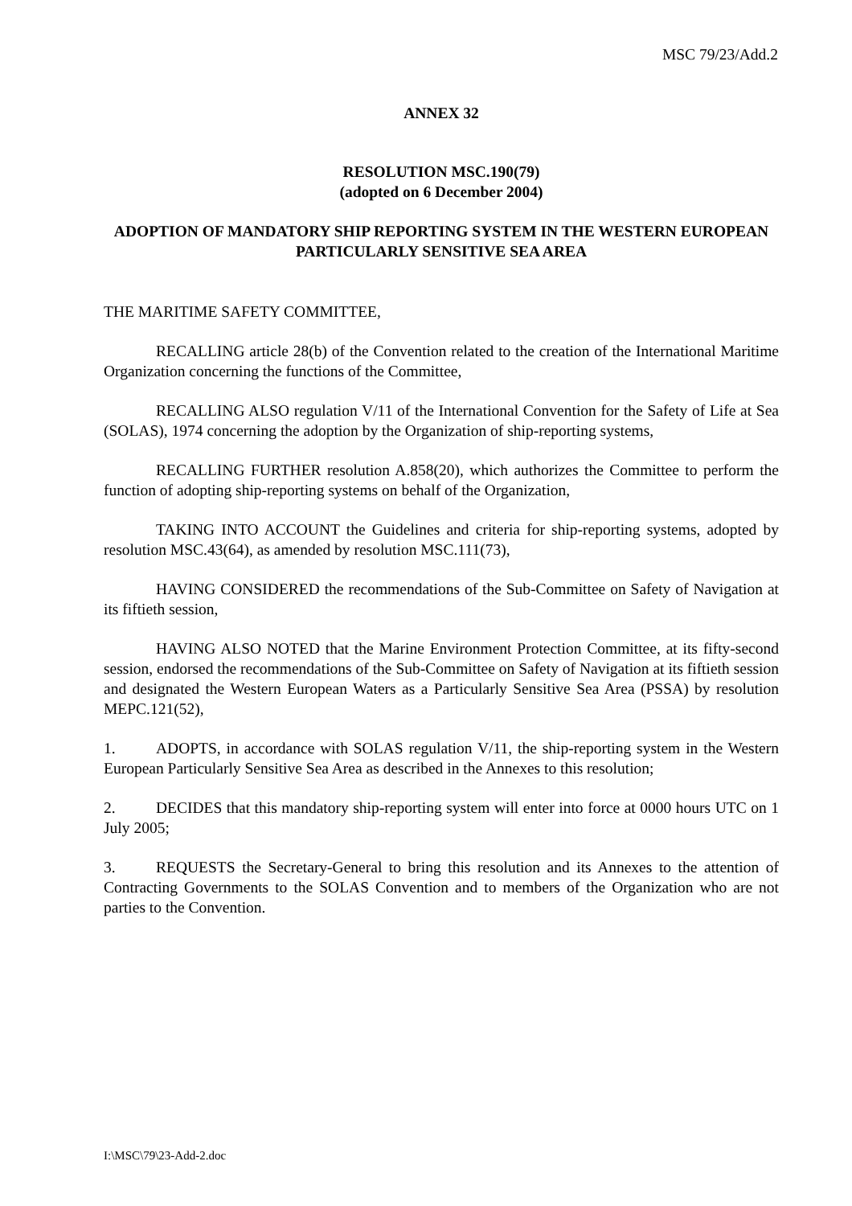MSC 79/23/Add.2
ANNEX 32
RESOLUTION MSC.190(79)
(adopted on 6 December 2004)
ADOPTION OF MANDATORY SHIP REPORTING SYSTEM IN THE WESTERN EUROPEAN PARTICULARLY SENSITIVE SEA AREA
THE MARITIME SAFETY COMMITTEE,
RECALLING article 28(b) of the Convention related to the creation of the International Maritime Organization concerning the functions of the Committee,
RECALLING ALSO regulation V/11 of the International Convention for the Safety of Life at Sea (SOLAS), 1974 concerning the adoption by the Organization of ship-reporting systems,
RECALLING FURTHER resolution A.858(20), which authorizes the Committee to perform the function of adopting ship-reporting systems on behalf of the Organization,
TAKING INTO ACCOUNT the Guidelines and criteria for ship-reporting systems, adopted by resolution MSC.43(64), as amended by resolution MSC.111(73),
HAVING CONSIDERED the recommendations of the Sub-Committee on Safety of Navigation at its fiftieth session,
HAVING ALSO NOTED that the Marine Environment Protection Committee, at its fifty-second session, endorsed the recommendations of the Sub-Committee on Safety of Navigation at its fiftieth session and designated the Western European Waters as a Particularly Sensitive Sea Area (PSSA) by resolution MEPC.121(52),
1. ADOPTS, in accordance with SOLAS regulation V/11, the ship-reporting system in the Western European Particularly Sensitive Sea Area as described in the Annexes to this resolution;
2. DECIDES that this mandatory ship-reporting system will enter into force at 0000 hours UTC on 1 July 2005;
3. REQUESTS the Secretary-General to bring this resolution and its Annexes to the attention of Contracting Governments to the SOLAS Convention and to members of the Organization who are not parties to the Convention.
I:\MSC\79\23-Add-2.doc